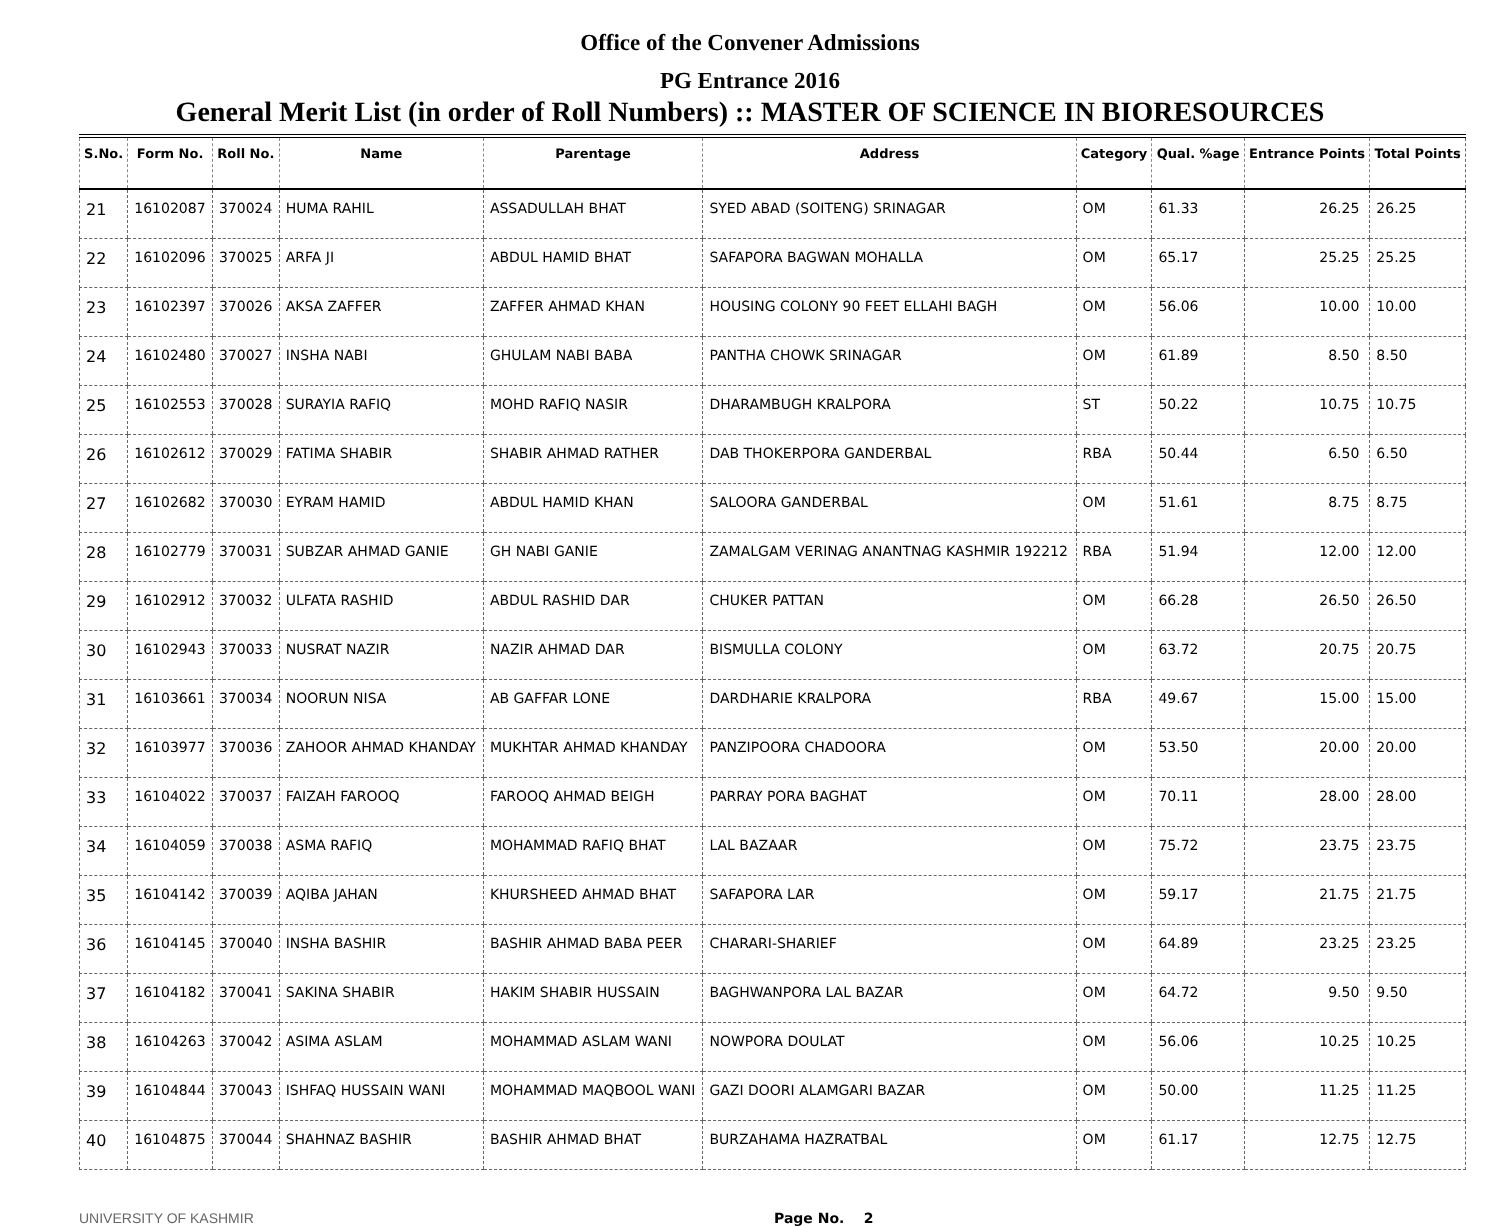Office of the Convener Admissions
PG Entrance 2016
General Merit List (in order of Roll Numbers) :: MASTER OF SCIENCE IN BIORESOURCES
| S.No. | Form No. | Roll No. | Name | Parentage | Address | Category | Qual. %age | Entrance Points | Total Points |
| --- | --- | --- | --- | --- | --- | --- | --- | --- | --- |
| 21 | 16102087 | 370024 | HUMA RAHIL | ASSADULLAH BHAT | SYED ABAD (SOITENG) SRINAGAR | OM | 61.33 | 26.25 | 26.25 |
| 22 | 16102096 | 370025 | ARFA JI | ABDUL HAMID BHAT | SAFAPORA BAGWAN MOHALLA | OM | 65.17 | 25.25 | 25.25 |
| 23 | 16102397 | 370026 | AKSA ZAFFER | ZAFFER AHMAD KHAN | HOUSING COLONY 90 FEET ELLAHI BAGH | OM | 56.06 | 10.00 | 10.00 |
| 24 | 16102480 | 370027 | INSHA NABI | GHULAM NABI BABA | PANTHA CHOWK SRINAGAR | OM | 61.89 | 8.50 | 8.50 |
| 25 | 16102553 | 370028 | SURAYIA RAFIQ | MOHD RAFIQ NASIR | DHARAMBUGH KRALPORA | ST | 50.22 | 10.75 | 10.75 |
| 26 | 16102612 | 370029 | FATIMA SHABIR | SHABIR AHMAD RATHER | DAB THOKERPORA GANDERBAL | RBA | 50.44 | 6.50 | 6.50 |
| 27 | 16102682 | 370030 | EYRAM HAMID | ABDUL HAMID KHAN | SALOORA GANDERBAL | OM | 51.61 | 8.75 | 8.75 |
| 28 | 16102779 | 370031 | SUBZAR AHMAD GANIE | GH NABI GANIE | ZAMALGAM VERINAG ANANTNAG KASHMIR 192212 | RBA | 51.94 | 12.00 | 12.00 |
| 29 | 16102912 | 370032 | ULFATA RASHID | ABDUL RASHID DAR | CHUKER PATTAN | OM | 66.28 | 26.50 | 26.50 |
| 30 | 16102943 | 370033 | NUSRAT NAZIR | NAZIR AHMAD DAR | BISMULLA COLONY | OM | 63.72 | 20.75 | 20.75 |
| 31 | 16103661 | 370034 | NOORUN NISA | AB GAFFAR LONE | DARDHARIE KRALPORA | RBA | 49.67 | 15.00 | 15.00 |
| 32 | 16103977 | 370036 | ZAHOOR AHMAD KHANDAY | MUKHTAR AHMAD KHANDAY | PANZIPOORA CHADOORA | OM | 53.50 | 20.00 | 20.00 |
| 33 | 16104022 | 370037 | FAIZAH FAROOQ | FAROOQ AHMAD BEIGH | PARRAY PORA BAGHAT | OM | 70.11 | 28.00 | 28.00 |
| 34 | 16104059 | 370038 | ASMA RAFIQ | MOHAMMAD RAFIQ BHAT | LAL BAZAAR | OM | 75.72 | 23.75 | 23.75 |
| 35 | 16104142 | 370039 | AQIBA JAHAN | KHURSHEED AHMAD BHAT | SAFAPORA LAR | OM | 59.17 | 21.75 | 21.75 |
| 36 | 16104145 | 370040 | INSHA BASHIR | BASHIR AHMAD BABA PEER | CHARARI-SHARIEF | OM | 64.89 | 23.25 | 23.25 |
| 37 | 16104182 | 370041 | SAKINA SHABIR | HAKIM SHABIR HUSSAIN | BAGHWANPORA LAL BAZAR | OM | 64.72 | 9.50 | 9.50 |
| 38 | 16104263 | 370042 | ASIMA ASLAM | MOHAMMAD ASLAM WANI | NOWPORA DOULAT | OM | 56.06 | 10.25 | 10.25 |
| 39 | 16104844 | 370043 | ISHFAQ HUSSAIN WANI | MOHAMMAD MAQBOOL WANI | GAZI DOORI ALAMGARI BAZAR | OM | 50.00 | 11.25 | 11.25 |
| 40 | 16104875 | 370044 | SHAHNAZ BASHIR | BASHIR AHMAD BHAT | BURZAHAMA HAZRATBAL | OM | 61.17 | 12.75 | 12.75 |
UNIVERSITY OF KASHMIR Page No. 2